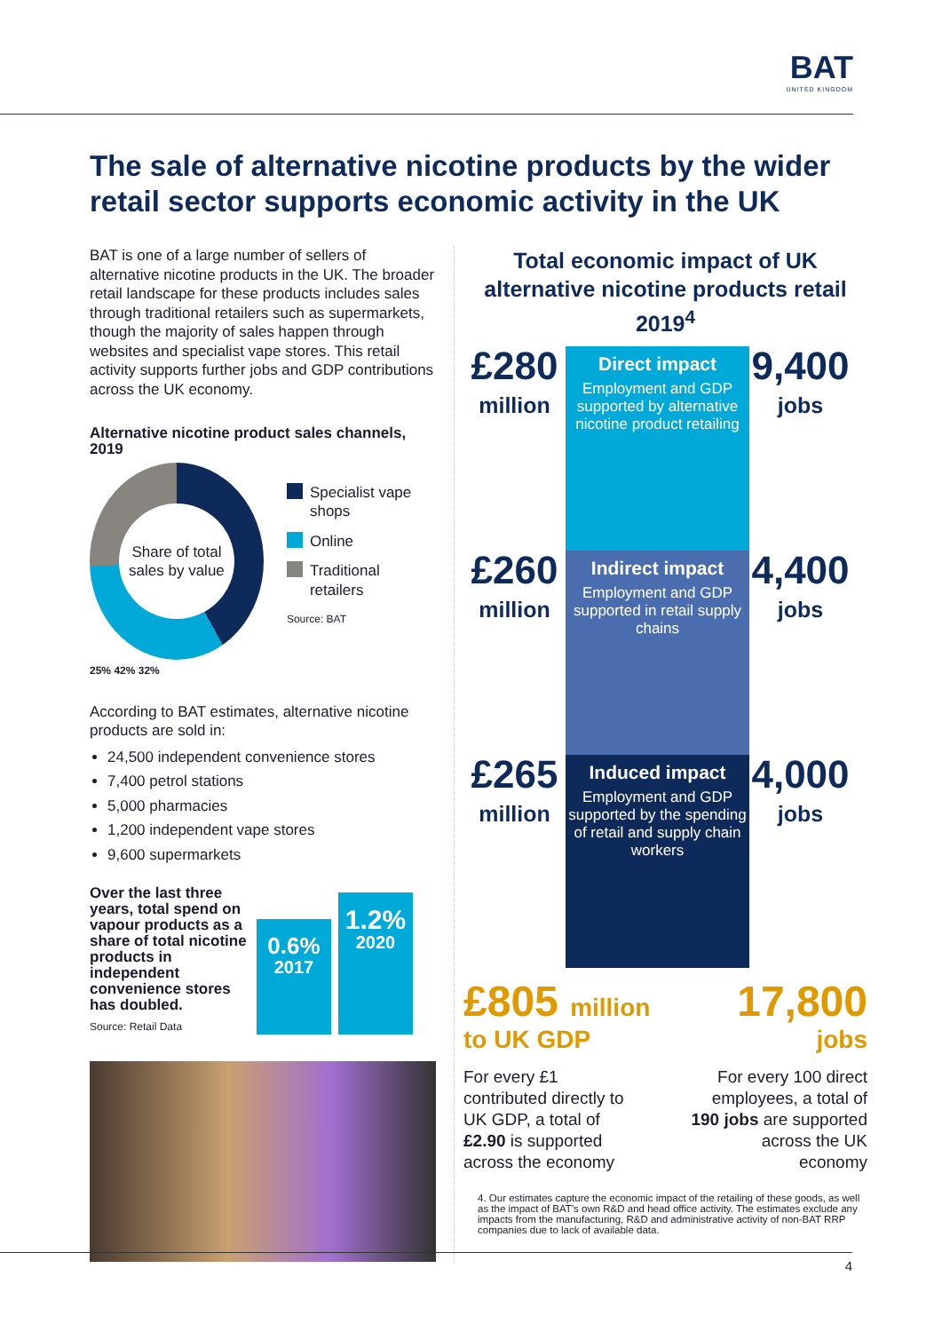BAT
UNITED KINGDOM
The sale of alternative nicotine products by the wider retail sector supports economic activity in the UK
BAT is one of a large number of sellers of alternative nicotine products in the UK. The broader retail landscape for these products includes sales through traditional retailers such as supermarkets, though the majority of sales happen through websites and specialist vape stores. This retail activity supports further jobs and GDP contributions across the UK economy.
Alternative nicotine product sales channels, 2019
Share of total sales by value
Specialist vape shops
Online
Traditional retailers
Source: BAT
25% 42% 32%
According to BAT estimates, alternative nicotine products are sold in:
24,500 independent convenience stores
7,400 petrol stations
5,000 pharmacies
1,200 independent vape stores
9,600 supermarkets
Over the last three years, total spend on vapour products as a share of total nicotine products in independent convenience stores has doubled.
Source: Retail Data
0.6%
2017
1.2%
2020
Total economic impact of UK alternative nicotine products retail 2019<sup>4</sup>
£280
million
Direct impact
Employment and GDP supported by alternative nicotine product retailing
9,400
jobs
£260
million
Indirect impact
Employment and GDP supported in retail supply chains
4,400
jobs
£265
million
Induced impact
Employment and GDP supported by the spending of retail and supply chain workers
4,000
jobs
£805 million
to UK GDP
17,800
jobs
For every £1 contributed directly to UK GDP, a total of £2.90 is supported across the economy
For every 100 direct employees, a total of 190 jobs are supported across the UK economy
4. Our estimates capture the economic impact of the retailing of these goods, as well as the impact of BAT's own R&D and head office activity. The estimates exclude any impacts from the manufacturing, R&D and administrative activity of non-BAT RRP companies due to lack of available data.
4